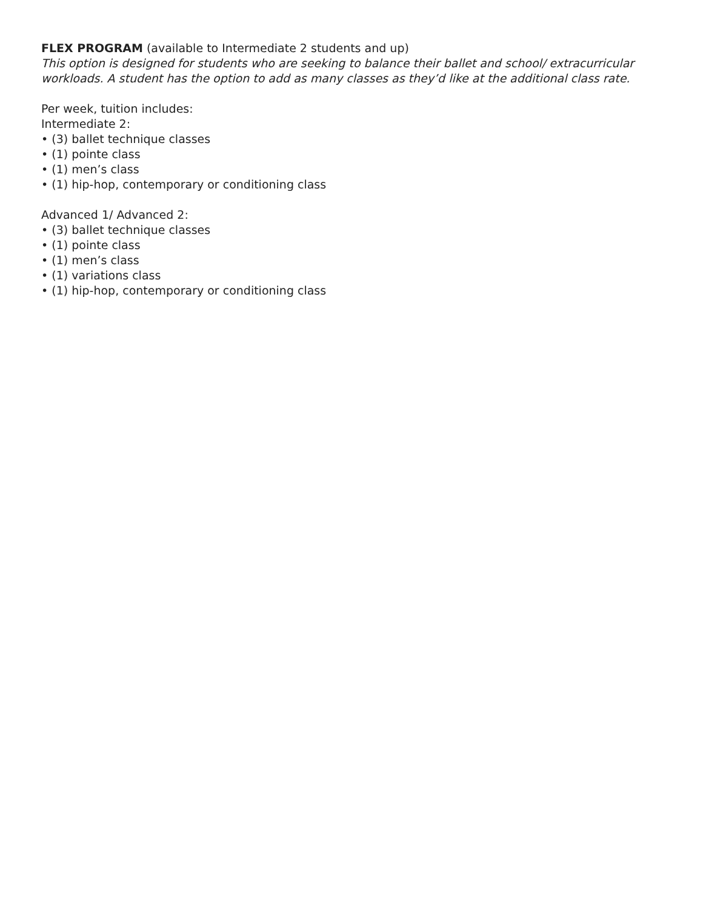FLEX PROGRAM (available to Intermediate 2 students and up)
This option is designed for students who are seeking to balance their ballet and school/ extracurricular workloads. A student has the option to add as many classes as they’d like at the additional class rate.
Per week, tuition includes:
Intermediate 2:
• (3) ballet technique classes
• (1) pointe class
• (1) men’s class
• (1) hip-hop, contemporary or conditioning class
Advanced 1/ Advanced 2:
• (3) ballet technique classes
• (1) pointe class
• (1) men’s class
• (1) variations class
• (1) hip-hop, contemporary or conditioning class